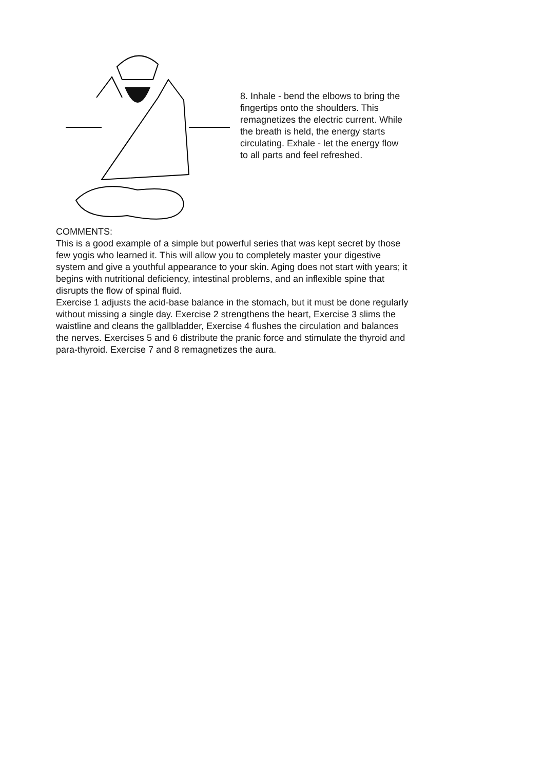8. Inhale - bend the elbows to bring the fingertips onto the shoulders. This remagnetizes the electric current. While the breath is held, the energy starts circulating. Exhale - let the energy flow to all parts and feel refreshed.
COMMENTS:
This is a good example of a simple but powerful series that was kept secret by those few yogis who learned it. This will allow you to completely master your digestive system and give a youthful appearance to your skin. Aging does not start with years; it begins with nutritional deficiency, intestinal problems, and an inflexible spine that disrupts the flow of spinal fluid.
Exercise 1 adjusts the acid-base balance in the stomach, but it must be done regularly without missing a single day. Exercise 2 strengthens the heart, Exercise 3 slims the waistline and cleans the gallbladder, Exercise 4 flushes the circulation and balances the nerves. Exercises 5 and 6 distribute the pranic force and stimulate the thyroid and para-thyroid. Exercise 7 and 8 remagnetizes the aura.